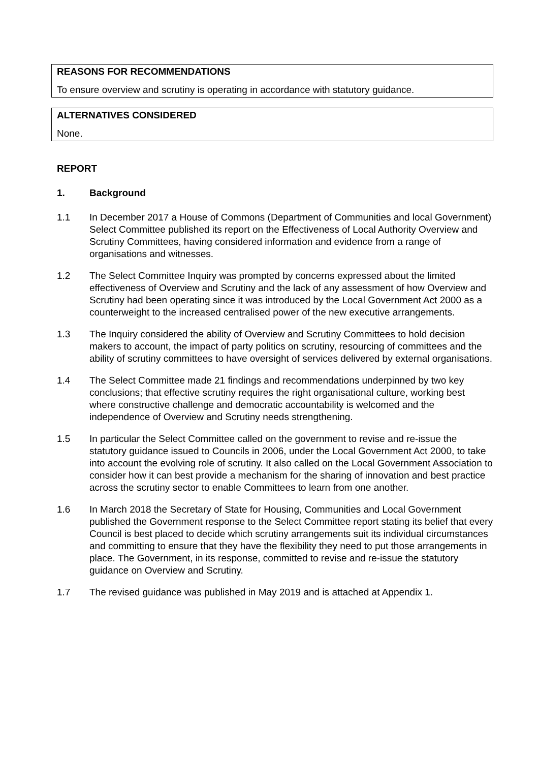REASONS FOR RECOMMENDATIONS
To ensure overview and scrutiny is operating in accordance with statutory guidance.
ALTERNATIVES CONSIDERED
None.
REPORT
1. Background
1.1 In December 2017 a House of Commons (Department of Communities and local Government) Select Committee published its report on the Effectiveness of Local Authority Overview and Scrutiny Committees, having considered information and evidence from a range of organisations and witnesses.
1.2 The Select Committee Inquiry was prompted by concerns expressed about the limited effectiveness of Overview and Scrutiny and the lack of any assessment of how Overview and Scrutiny had been operating since it was introduced by the Local Government Act 2000 as a counterweight to the increased centralised power of the new executive arrangements.
1.3 The Inquiry considered the ability of Overview and Scrutiny Committees to hold decision makers to account, the impact of party politics on scrutiny, resourcing of committees and the ability of scrutiny committees to have oversight of services delivered by external organisations.
1.4 The Select Committee made 21 findings and recommendations underpinned by two key conclusions; that effective scrutiny requires the right organisational culture, working best where constructive challenge and democratic accountability is welcomed and the independence of Overview and Scrutiny needs strengthening.
1.5 In particular the Select Committee called on the government to revise and re-issue the statutory guidance issued to Councils in 2006, under the Local Government Act 2000, to take into account the evolving role of scrutiny. It also called on the Local Government Association to consider how it can best provide a mechanism for the sharing of innovation and best practice across the scrutiny sector to enable Committees to learn from one another.
1.6 In March 2018 the Secretary of State for Housing, Communities and Local Government published the Government response to the Select Committee report stating its belief that every Council is best placed to decide which scrutiny arrangements suit its individual circumstances and committing to ensure that they have the flexibility they need to put those arrangements in place. The Government, in its response, committed to revise and re-issue the statutory guidance on Overview and Scrutiny.
1.7 The revised guidance was published in May 2019 and is attached at Appendix 1.